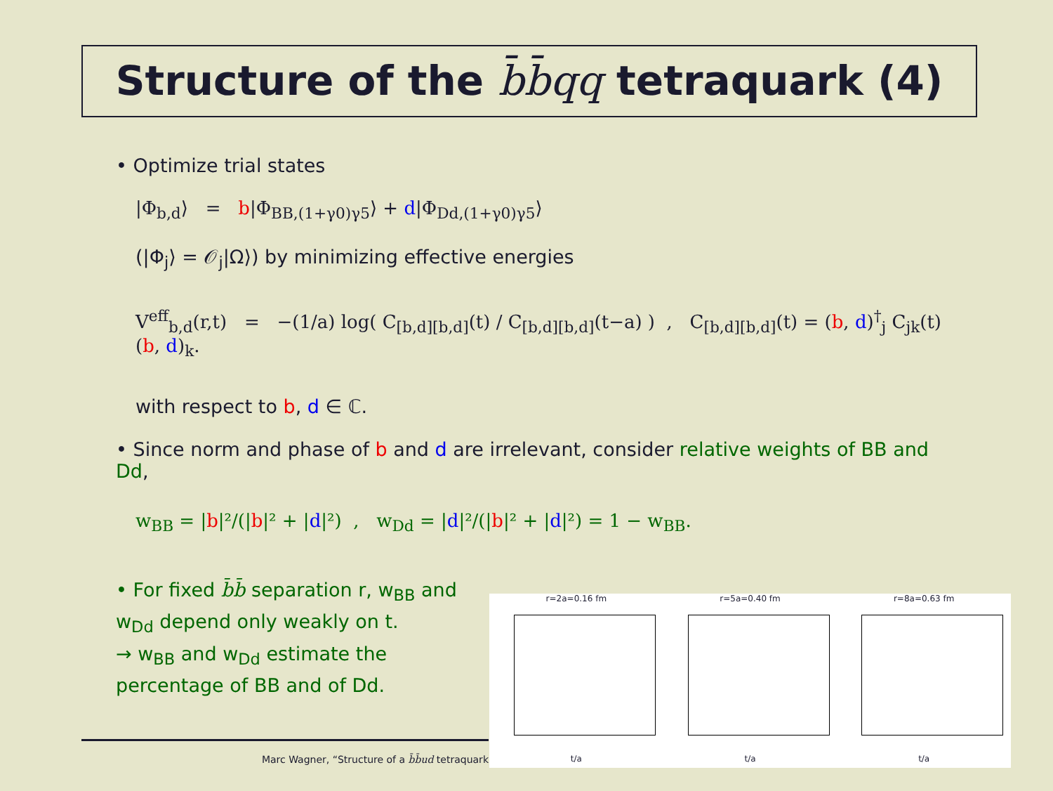Structure of the b̄b̄qq tetraquark (4)
• Optimize trial states
|Φ<sub>b,d</sub>⟩ = b|Φ<sub>BB,(1+γ0)γ5</sub>⟩ + d|Φ<sub>Dd,(1+γ0)γ5</sub>⟩
(|Φ<sub>j</sub>⟩ = 𝒪<sub>j</sub>|Ω⟩) by minimizing effective energies
V<sup>eff</sup><sub>b,d</sub>(r,t) = −(1/a) log( C<sub>[b,d][b,d]</sub>(t) / C<sub>[b,d][b,d]</sub>(t−a) ) , C<sub>[b,d][b,d]</sub>(t) = (b, d)<sup>†</sup><sub>j</sub> C<sub>jk</sub>(t) (b, d)<sub>k</sub>.
with respect to b, d ∈ ℂ.
• Since norm and phase of b and d are irrelevant, consider relative weights of BB and Dd,
w<sub>BB</sub> = |b|²/(|b|² + |d|²) , w<sub>Dd</sub> = |d|²/(|b|² + |d|²) = 1 − w<sub>BB</sub>.
• For fixed b̄b̄ separation r, w<sub>BB</sub> and w<sub>Dd</sub> depend only weakly on t.
→ w<sub>BB</sub> and w<sub>Dd</sub> estimate the percentage of BB and of Dd.
r=2a=0.16 fm
t/a
r=5a=0.40 fm
t/a
r=8a=0.63 fm
t/a
Marc Wagner, “Structure of a b̄b̄ud tetraquark